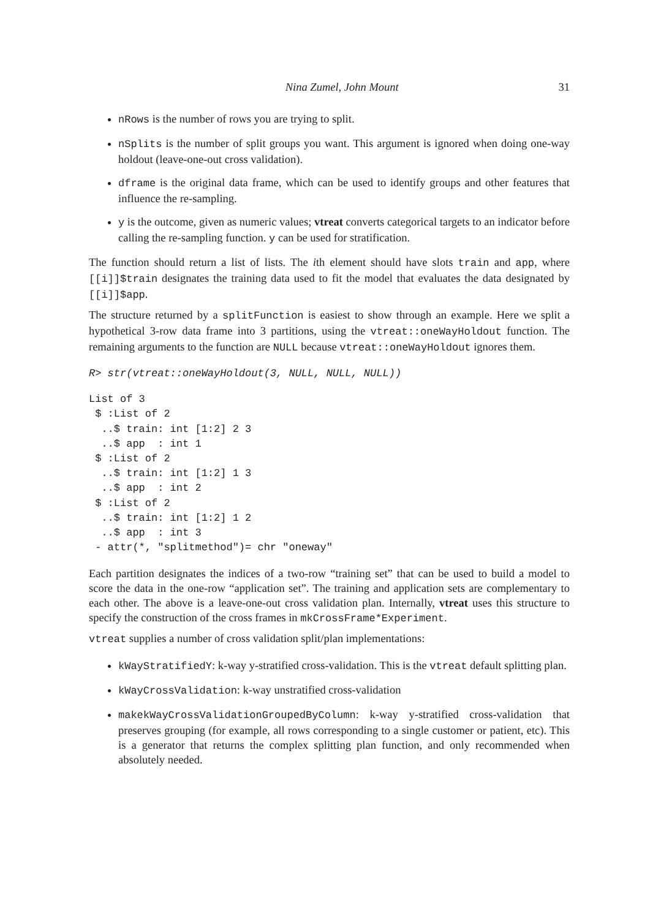Nina Zumel, John Mount 31
nRows is the number of rows you are trying to split.
nSplits is the number of split groups you want. This argument is ignored when doing one-way holdout (leave-one-out cross validation).
dframe is the original data frame, which can be used to identify groups and other features that influence the re-sampling.
y is the outcome, given as numeric values; vtreat converts categorical targets to an indicator before calling the re-sampling function. y can be used for stratification.
The function should return a list of lists. The ith element should have slots train and app, where [[i]]$train designates the training data used to fit the model that evaluates the data designated by [[i]]$app.
The structure returned by a splitFunction is easiest to show through an example. Here we split a hypothetical 3-row data frame into 3 partitions, using the vtreat::oneWayHoldout function. The remaining arguments to the function are NULL because vtreat::oneWayHoldout ignores them.
R> str(vtreat::oneWayHoldout(3, NULL, NULL, NULL))
List of 3
 $ :List of 2
  ..$ train: int [1:2] 2 3
  ..$ app  : int 1
 $ :List of 2
  ..$ train: int [1:2] 1 3
  ..$ app  : int 2
 $ :List of 2
  ..$ train: int [1:2] 1 2
  ..$ app  : int 3
 - attr(*, "splitmethod")= chr "oneway"
Each partition designates the indices of a two-row “training set” that can be used to build a model to score the data in the one-row “application set”. The training and application sets are complementary to each other. The above is a leave-one-out cross validation plan. Internally, vtreat uses this structure to specify the construction of the cross frames in mkCrossFrame*Experiment.
vtreat supplies a number of cross validation split/plan implementations:
kWayStratifiedY: k-way y-stratified cross-validation. This is the vtreat default splitting plan.
kWayCrossValidation: k-way unstratified cross-validation
makekWayCrossValidationGroupedByColumn: k-way y-stratified cross-validation that preserves grouping (for example, all rows corresponding to a single customer or patient, etc). This is a generator that returns the complex splitting plan function, and only recommended when absolutely needed.